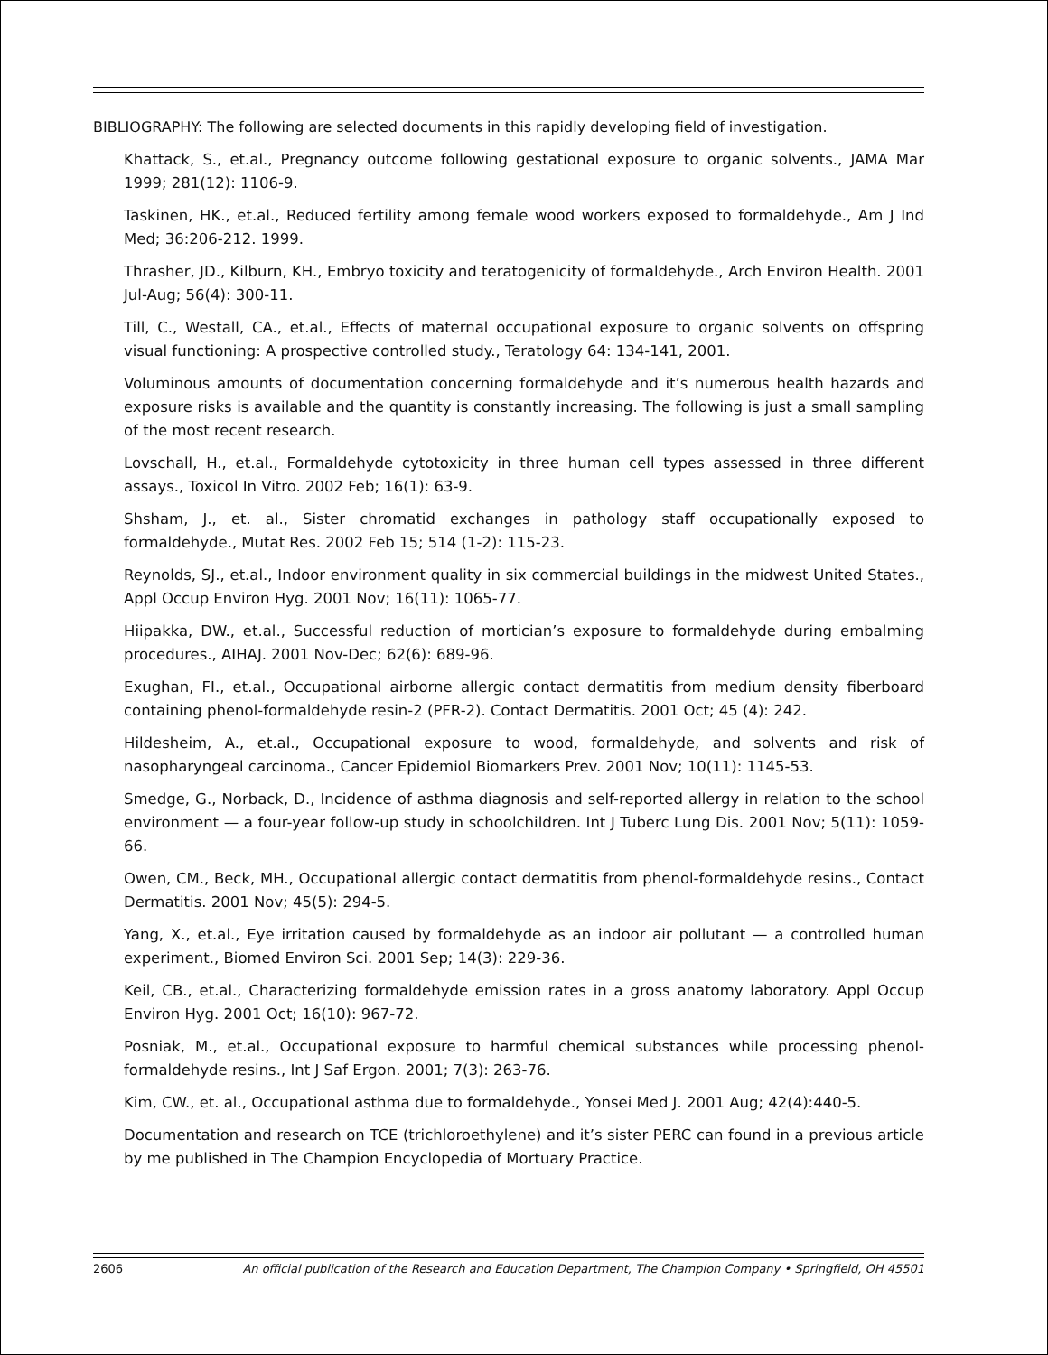BIBLIOGRAPHY: The following are selected documents in this rapidly developing field of investigation.
Khattack, S., et.al., Pregnancy outcome following gestational exposure to organic solvents., JAMA Mar 1999; 281(12): 1106-9.
Taskinen, HK., et.al., Reduced fertility among female wood workers exposed to formaldehyde., Am J Ind Med; 36:206-212. 1999.
Thrasher, JD., Kilburn, KH., Embryo toxicity and teratogenicity of formaldehyde., Arch Environ Health. 2001 Jul-Aug; 56(4): 300-11.
Till, C., Westall, CA., et.al., Effects of maternal occupational exposure to organic solvents on offspring visual functioning: A prospective controlled study., Teratology 64: 134-141, 2001.
Voluminous amounts of documentation concerning formaldehyde and it’s numerous health hazards and exposure risks is available and the quantity is constantly increasing. The following is just a small sampling of the most recent research.
Lovschall, H., et.al., Formaldehyde cytotoxicity in three human cell types assessed in three different assays., Toxicol In Vitro. 2002 Feb; 16(1): 63-9.
Shsham, J., et. al., Sister chromatid exchanges in pathology staff occupationally exposed to formaldehyde., Mutat Res. 2002 Feb 15; 514 (1-2): 115-23.
Reynolds, SJ., et.al., Indoor environment quality in six commercial buildings in the midwest United States., Appl Occup Environ Hyg. 2001 Nov; 16(11): 1065-77.
Hiipakka, DW., et.al., Successful reduction of mortician’s exposure to formaldehyde during embalming procedures., AIHAJ. 2001 Nov-Dec; 62(6): 689-96.
Exughan, FI., et.al., Occupational airborne allergic contact dermatitis from medium density fiberboard containing phenol-formaldehyde resin-2 (PFR-2). Contact Dermatitis. 2001 Oct; 45 (4): 242.
Hildesheim, A., et.al., Occupational exposure to wood, formaldehyde, and solvents and risk of nasopharyngeal carcinoma., Cancer Epidemiol Biomarkers Prev. 2001 Nov; 10(11): 1145-53.
Smedge, G., Norback, D., Incidence of asthma diagnosis and self-reported allergy in relation to the school environment — a four-year follow-up study in schoolchildren. Int J Tuberc Lung Dis. 2001 Nov; 5(11): 1059-66.
Owen, CM., Beck, MH., Occupational allergic contact dermatitis from phenol-formaldehyde resins., Contact Dermatitis. 2001 Nov; 45(5): 294-5.
Yang, X., et.al., Eye irritation caused by formaldehyde as an indoor air pollutant — a controlled human experiment., Biomed Environ Sci. 2001 Sep; 14(3): 229-36.
Keil, CB., et.al., Characterizing formaldehyde emission rates in a gross anatomy laboratory. Appl Occup Environ Hyg. 2001 Oct; 16(10): 967-72.
Posniak, M., et.al., Occupational exposure to harmful chemical substances while processing phenol-formaldehyde resins., Int J Saf Ergon. 2001; 7(3): 263-76.
Kim, CW., et. al., Occupational asthma due to formaldehyde., Yonsei Med J. 2001 Aug; 42(4):440-5.
Documentation and research on TCE (trichloroethylene) and it’s sister PERC can found in a previous article by me published in The Champion Encyclopedia of Mortuary Practice.
2606 An official publication of the Research and Education Department, The Champion Company • Springfield, OH 45501